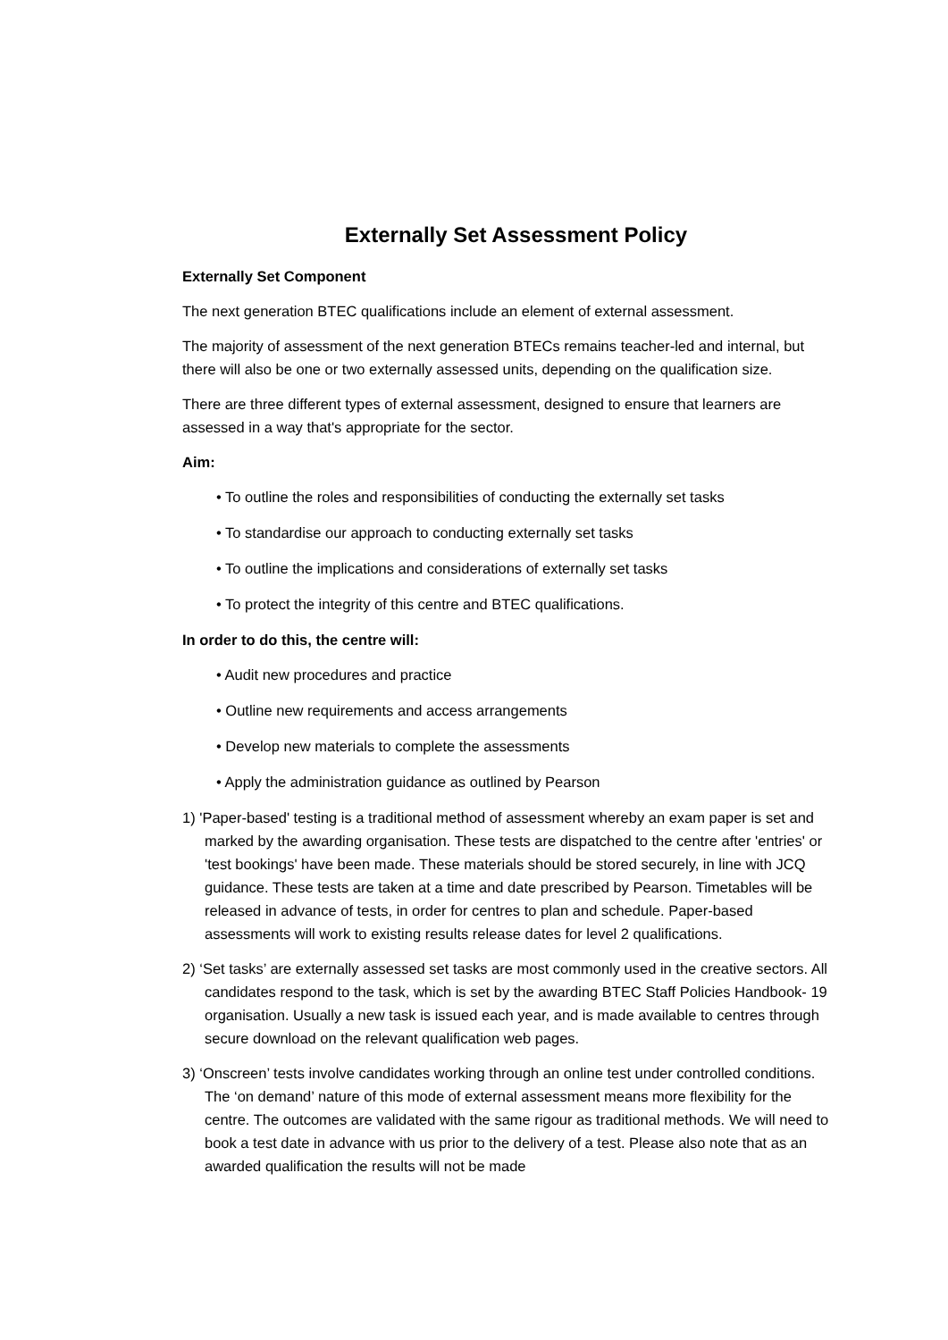Externally Set Assessment Policy
Externally Set Component
The next generation BTEC qualifications include an element of external assessment.
The majority of assessment of the next generation BTECs remains teacher-led and internal, but there will also be one or two externally assessed units, depending on the qualification size.
There are three different types of external assessment, designed to ensure that learners are assessed in a way that's appropriate for the sector.
Aim:
• To outline the roles and responsibilities of conducting the externally set tasks
• To standardise our approach to conducting externally set tasks
• To outline the implications and considerations of externally set tasks
• To protect the integrity of this centre and BTEC qualifications.
In order to do this, the centre will:
• Audit new procedures and practice
• Outline new requirements and access arrangements
• Develop new materials to complete the assessments
• Apply the administration guidance as outlined by Pearson
1) 'Paper-based' testing is a traditional method of assessment whereby an exam paper is set and marked by the awarding organisation. These tests are dispatched to the centre after 'entries' or 'test bookings' have been made. These materials should be stored securely, in line with JCQ guidance. These tests are taken at a time and date prescribed by Pearson. Timetables will be released in advance of tests, in order for centres to plan and schedule. Paper-based assessments will work to existing results release dates for level 2 qualifications.
2) ‘Set tasks’ are externally assessed set tasks are most commonly used in the creative sectors. All candidates respond to the task, which is set by the awarding BTEC Staff Policies Handbook- 19 organisation. Usually a new task is issued each year, and is made available to centres through secure download on the relevant qualification web pages.
3) ‘Onscreen’ tests involve candidates working through an online test under controlled conditions. The ‘on demand’ nature of this mode of external assessment means more flexibility for the centre. The outcomes are validated with the same rigour as traditional methods. We will need to book a test date in advance with us prior to the delivery of a test. Please also note that as an awarded qualification the results will not be made